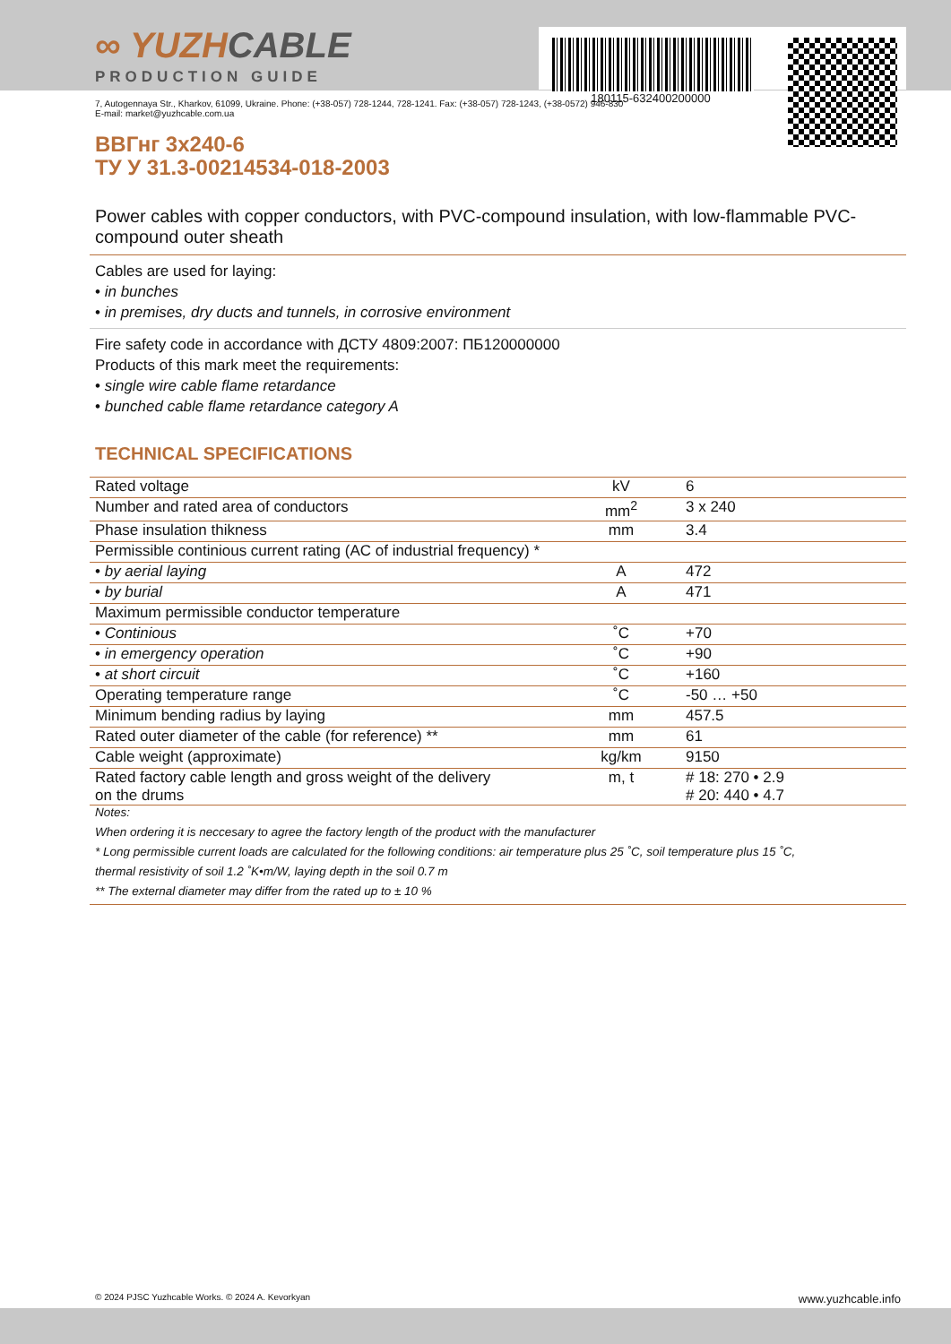180115-632400200000
∞ YUZHCABLE
PRODUCTION GUIDE
7, Autogennaya Str., Kharkov, 61099, Ukraine. Phone: (+38-057) 728-1244, 728-1241. Fax: (+38-057) 728-1243, (+38-0572) 946-830
E-mail: market@yuzhcable.com.ua
ВВГнг 3x240-6
ТУ У 31.3-00214534-018-2003
Power cables with copper conductors, with PVC-compound insulation, with low-flammable PVC-compound outer sheath
Cables are used for laying:
• in bunches
• in premises, dry ducts and tunnels, in corrosive environment
Fire safety code in accordance with ДСТУ 4809:2007: ПБ120000000
Products of this mark meet the requirements:
• single wire cable flame retardance
• bunched cable flame retardance category A
TECHNICAL SPECIFICATIONS
| Rated voltage | kV | 6 |
| Number and rated area of conductors | mm<sup>2</sup> | 3 x 240 |
| Phase insulation thikness | mm | 3.4 |
| Permissible continious current rating (AC of industrial frequency) * | | |
| • by aerial laying | A | 472 |
| • by burial | A | 471 |
| Maximum permissible conductor temperature | | |
| • Continious | ˚C | +70 |
| • in emergency operation | ˚C | +90 |
| • at short circuit | ˚C | +160 |
| Operating temperature range | ˚C | -50 … +50 |
| Minimum bending radius by laying | mm | 457.5 |
| Rated outer diameter of the cable (for reference) ** | mm | 61 |
| Cable weight (approximate) | kg/km | 9150 |
| Rated factory cable length and gross weight of the delivery on the drums | m, t | # 18: 270 • 2.9 # 20: 440 • 4.7 |
| Notes: | | |
| When ordering it is neccesary to agree the factory length of the product with the manufacturer | | |
| * Long permissible current loads are calculated for the following conditions: air temperature plus 25 ˚C, soil temperature plus 15 ˚C, | | |
| thermal resistivity of soil 1.2 ˚K•m/W, laying depth in the soil 0.7 m | | |
| ** The external diameter may differ from the rated up to ± 10 % | | |
© 2024 PJSC Yuzhcable Works. © 2024 A. Kevorkyan www.yuzhcable.info